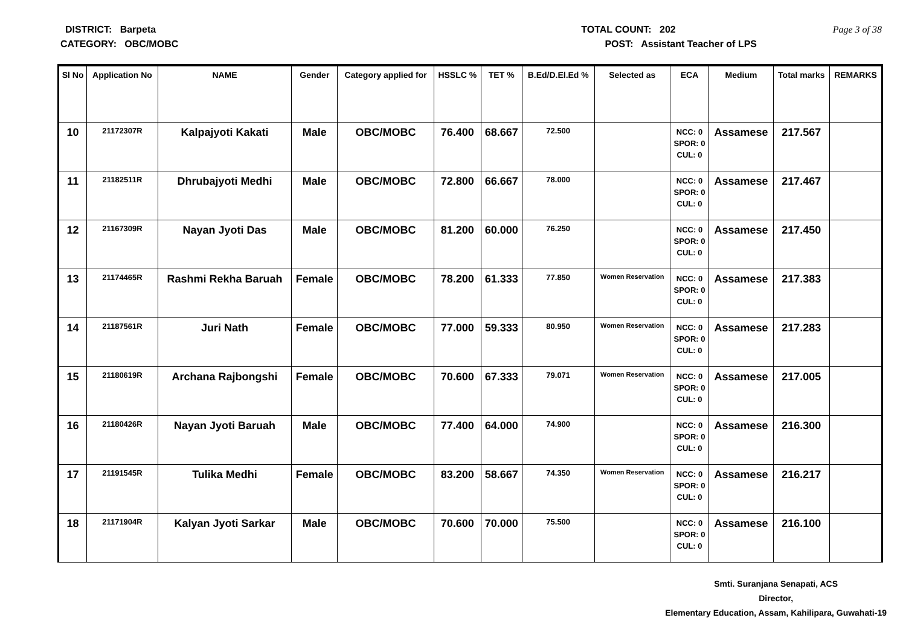DISTRICT: Barpeta TOTAL COUNT: 202 Page 3 of 38
CATEGORY: OBC/MOBC POST: Assistant Teacher of LPS
| Sl No | Application No | NAME | Gender | Category applied for | HSSLC % | TET % | B.Ed/D.El.Ed % | Selected as | ECA | Medium | Total marks | REMARKS |
| --- | --- | --- | --- | --- | --- | --- | --- | --- | --- | --- | --- | --- |
| 10 | 21172307R | Kalpajyoti Kakati | Male | OBC/MOBC | 76.400 | 68.667 | 72.500 | | NCC: 0 SPOR: 0 CUL: 0 | Assamese | 217.567 | |
| 11 | 21182511R | Dhrubajyoti Medhi | Male | OBC/MOBC | 72.800 | 66.667 | 78.000 | | NCC: 0 SPOR: 0 CUL: 0 | Assamese | 217.467 | |
| 12 | 21167309R | Nayan Jyoti Das | Male | OBC/MOBC | 81.200 | 60.000 | 76.250 | | NCC: 0 SPOR: 0 CUL: 0 | Assamese | 217.450 | |
| 13 | 21174465R | Rashmi Rekha Baruah | Female | OBC/MOBC | 78.200 | 61.333 | 77.850 | Women Reservation | NCC: 0 SPOR: 0 CUL: 0 | Assamese | 217.383 | |
| 14 | 21187561R | Juri Nath | Female | OBC/MOBC | 77.000 | 59.333 | 80.950 | Women Reservation | NCC: 0 SPOR: 0 CUL: 0 | Assamese | 217.283 | |
| 15 | 21180619R | Archana Rajbongshi | Female | OBC/MOBC | 70.600 | 67.333 | 79.071 | Women Reservation | NCC: 0 SPOR: 0 CUL: 0 | Assamese | 217.005 | |
| 16 | 21180426R | Nayan Jyoti Baruah | Male | OBC/MOBC | 77.400 | 64.000 | 74.900 | | NCC: 0 SPOR: 0 CUL: 0 | Assamese | 216.300 | |
| 17 | 21191545R | Tulika Medhi | Female | OBC/MOBC | 83.200 | 58.667 | 74.350 | Women Reservation | NCC: 0 SPOR: 0 CUL: 0 | Assamese | 216.217 | |
| 18 | 21171904R | Kalyan Jyoti Sarkar | Male | OBC/MOBC | 70.600 | 70.000 | 75.500 | | NCC: 0 SPOR: 0 CUL: 0 | Assamese | 216.100 | |
Smti. Suranjana Senapati, ACS
Director,
Elementary Education, Assam, Kahilipara, Guwahati-19